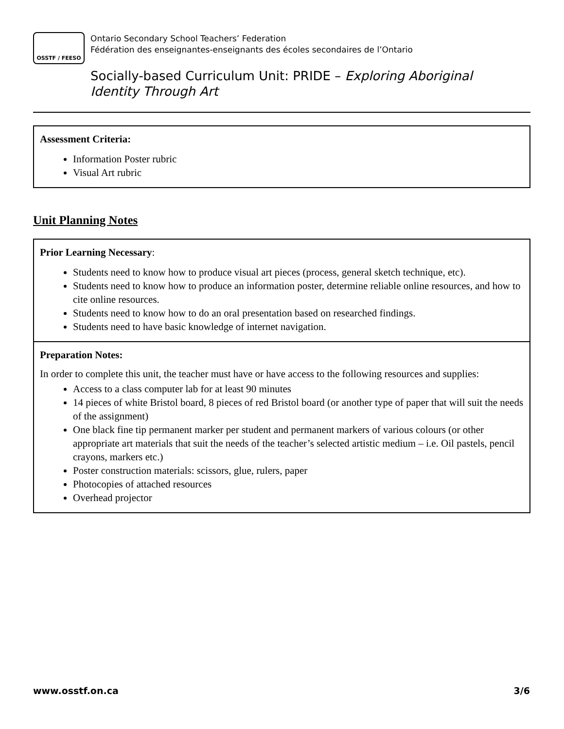OSSTF / FEESO
Ontario Secondary School Teachers’ Federation
Fédération des enseignantes-enseignants des écoles secondaires de l’Ontario
Socially-based Curriculum Unit: PRIDE – Exploring Aboriginal Identity Through Art
Assessment Criteria:
Information Poster rubric
Visual Art rubric
Unit Planning Notes
| Prior Learning Necessary : Students need to know how to produce visual art pieces (process, general sketch technique, etc). Students need to know how to produce an information poster, determine reliable online resources, and how to cite online resources. Students need to know how to do an oral presentation based on researched findings. Students need to have basic knowledge of internet navigation. |
| Preparation Notes: In order to complete this unit, the teacher must have or have access to the following resources and supplies: Access to a class computer lab for at least 90 minutes 14 pieces of white Bristol board, 8 pieces of red Bristol board (or another type of paper that will suit the needs of the assignment) One black fine tip permanent marker per student and permanent markers of various colours (or other appropriate art materials that suit the needs of the teacher’s selected artistic medium – i.e. Oil pastels, pencil crayons, markers etc.) Poster construction materials: scissors, glue, rulers, paper Photocopies of attached resources Overhead projector |
www.osstf.on.ca 3/6